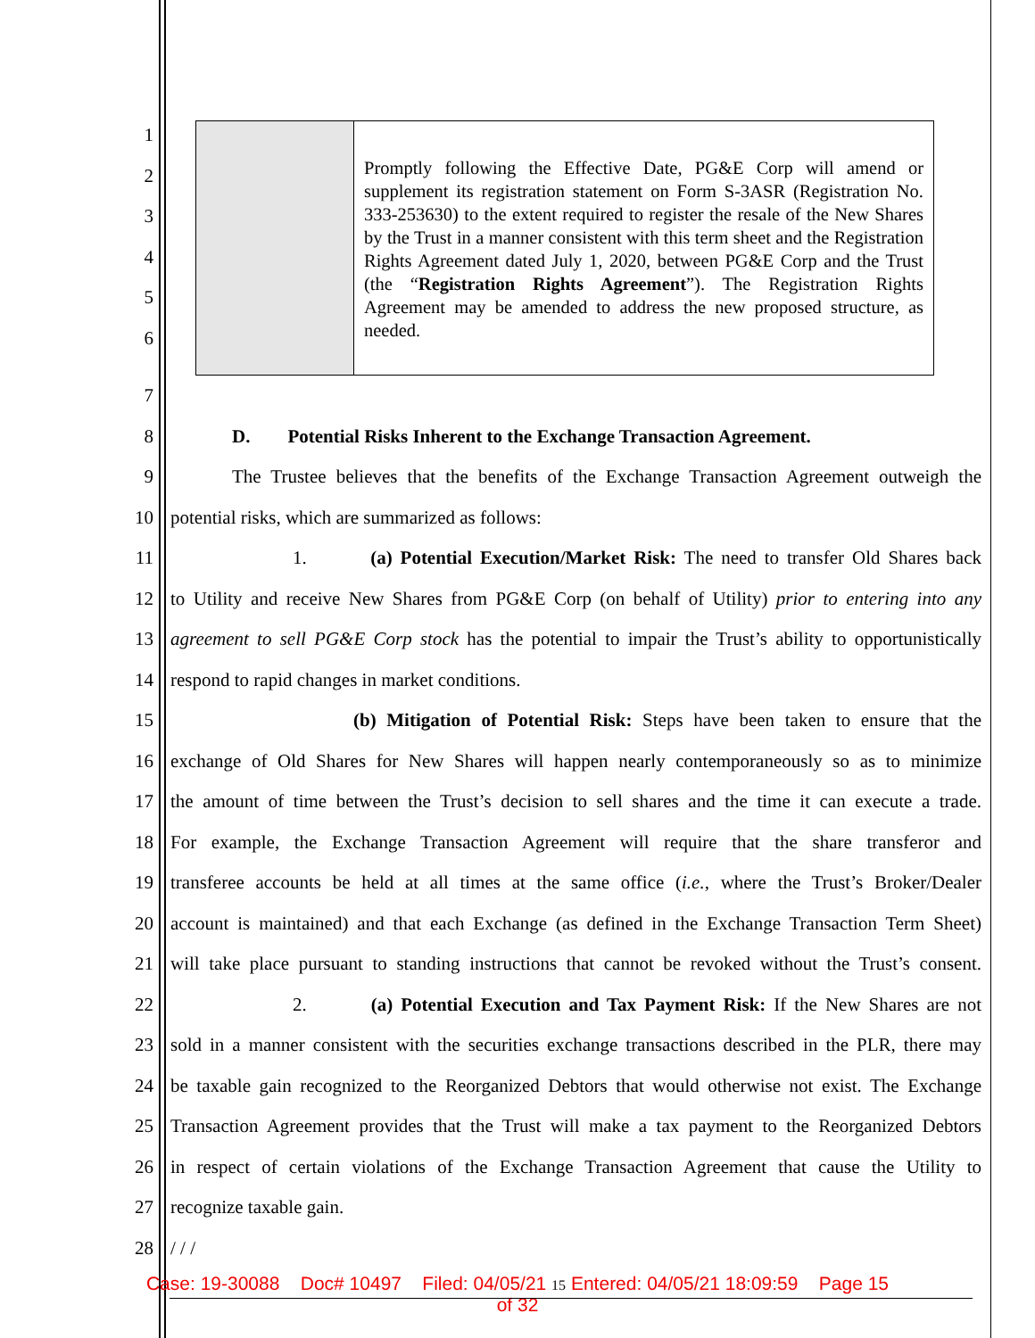1
2
3
4
5
6
| | Promptly following the Effective Date, PG&E Corp will amend or supplement its registration statement on Form S-3ASR (Registration No. 333-253630) to the extent required to register the resale of the New Shares by the Trust in a manner consistent with this term sheet and the Registration Rights Agreement dated July 1, 2020, between PG&E Corp and the Trust (the “ Registration Rights Agreement ”). The Registration Rights Agreement may be amended to address the new proposed structure, as needed. |
7
8 D. Potential Risks Inherent to the Exchange Transaction Agreement.
9 The Trustee believes that the benefits of the Exchange Transaction Agreement outweigh the
10 potential risks, which are summarized as follows:
11 1. (a) Potential Execution/Market Risk: The need to transfer Old Shares back
12 to Utility and receive New Shares from PG&E Corp (on behalf of Utility) prior to entering into any
13 agreement to sell PG&E Corp stock has the potential to impair the Trust’s ability to opportunistically
14 respond to rapid changes in market conditions.
15 (b) Mitigation of Potential Risk: Steps have been taken to ensure that the
16 exchange of Old Shares for New Shares will happen nearly contemporaneously so as to minimize
17 the amount of time between the Trust’s decision to sell shares and the time it can execute a trade.
18 For example, the Exchange Transaction Agreement will require that the share transferor and
19 transferee accounts be held at all times at the same office (i.e., where the Trust’s Broker/Dealer
20 account is maintained) and that each Exchange (as defined in the Exchange Transaction Term Sheet)
21 will take place pursuant to standing instructions that cannot be revoked without the Trust’s consent.
22 2. (a) Potential Execution and Tax Payment Risk: If the New Shares are not
23 sold in a manner consistent with the securities exchange transactions described in the PLR, there may
24 be taxable gain recognized to the Reorganized Debtors that would otherwise not exist. The Exchange
25 Transaction Agreement provides that the Trust will make a tax payment to the Reorganized Debtors
26 in respect of certain violations of the Exchange Transaction Agreement that cause the Utility to
27 recognize taxable gain.
28 / / /
Case: 19-30088 Doc# 10497 Filed: 04/05/21 15 Entered: 04/05/21 18:09:59 Page 15
of 32